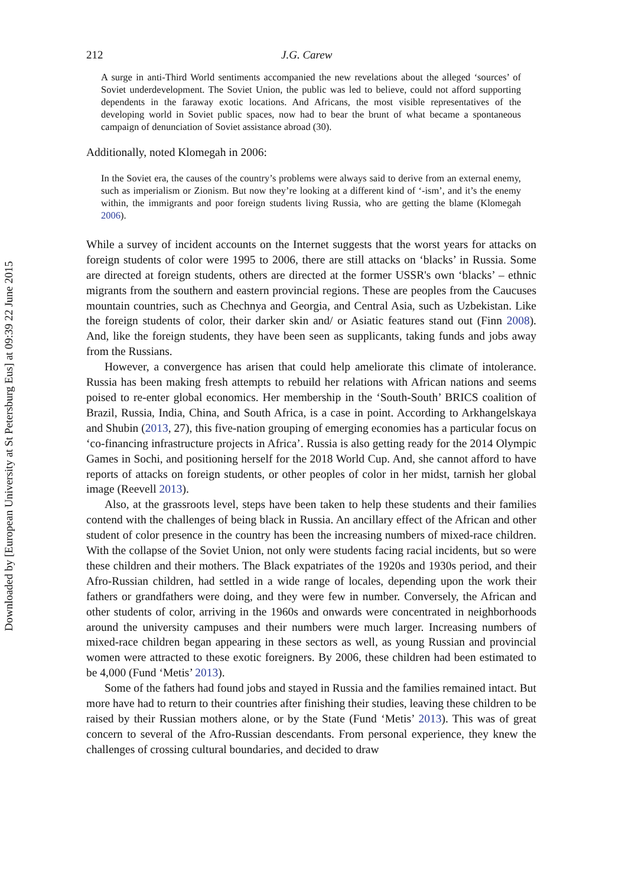Downloaded by [European University at St Petersburg Eus] at 09:39 22 June 2015
212 J.G. Carew
A surge in anti-Third World sentiments accompanied the new revelations about the alleged ‘sources’ of Soviet underdevelopment. The Soviet Union, the public was led to believe, could not afford supporting dependents in the faraway exotic locations. And Africans, the most visible representatives of the developing world in Soviet public spaces, now had to bear the brunt of what became a spontaneous campaign of denunciation of Soviet assistance abroad (30).
Additionally, noted Klomegah in 2006:
In the Soviet era, the causes of the country’s problems were always said to derive from an external enemy, such as imperialism or Zionism. But now they’re looking at a different kind of ‘-ism’, and it’s the enemy within, the immigrants and poor foreign students living Russia, who are getting the blame (Klomegah 2006).
While a survey of incident accounts on the Internet suggests that the worst years for attacks on foreign students of color were 1995 to 2006, there are still attacks on ‘blacks’ in Russia. Some are directed at foreign students, others are directed at the former USSR's own ‘blacks’ – ethnic migrants from the southern and eastern provincial regions. These are peoples from the Caucuses mountain countries, such as Chechnya and Georgia, and Central Asia, such as Uzbekistan. Like the foreign students of color, their darker skin and/ or Asiatic features stand out (Finn 2008). And, like the foreign students, they have been seen as supplicants, taking funds and jobs away from the Russians.
However, a convergence has arisen that could help ameliorate this climate of intolerance. Russia has been making fresh attempts to rebuild her relations with African nations and seems poised to re-enter global economics. Her membership in the ‘South-South’ BRICS coalition of Brazil, Russia, India, China, and South Africa, is a case in point. According to Arkhangelskaya and Shubin (2013, 27), this five-nation grouping of emerging economies has a particular focus on ‘co-financing infrastructure projects in Africa’. Russia is also getting ready for the 2014 Olympic Games in Sochi, and positioning herself for the 2018 World Cup. And, she cannot afford to have reports of attacks on foreign students, or other peoples of color in her midst, tarnish her global image (Reevell 2013).
Also, at the grassroots level, steps have been taken to help these students and their families contend with the challenges of being black in Russia. An ancillary effect of the African and other student of color presence in the country has been the increasing numbers of mixed-race children. With the collapse of the Soviet Union, not only were students facing racial incidents, but so were these children and their mothers. The Black expatriates of the 1920s and 1930s period, and their Afro-Russian children, had settled in a wide range of locales, depending upon the work their fathers or grandfathers were doing, and they were few in number. Conversely, the African and other students of color, arriving in the 1960s and onwards were concentrated in neighborhoods around the university campuses and their numbers were much larger. Increasing numbers of mixed-race children began appearing in these sectors as well, as young Russian and provincial women were attracted to these exotic foreigners. By 2006, these children had been estimated to be 4,000 (Fund ‘Metis’ 2013).
Some of the fathers had found jobs and stayed in Russia and the families remained intact. But more have had to return to their countries after finishing their studies, leaving these children to be raised by their Russian mothers alone, or by the State (Fund ‘Metis’ 2013). This was of great concern to several of the Afro-Russian descendants. From personal experience, they knew the challenges of crossing cultural boundaries, and decided to draw